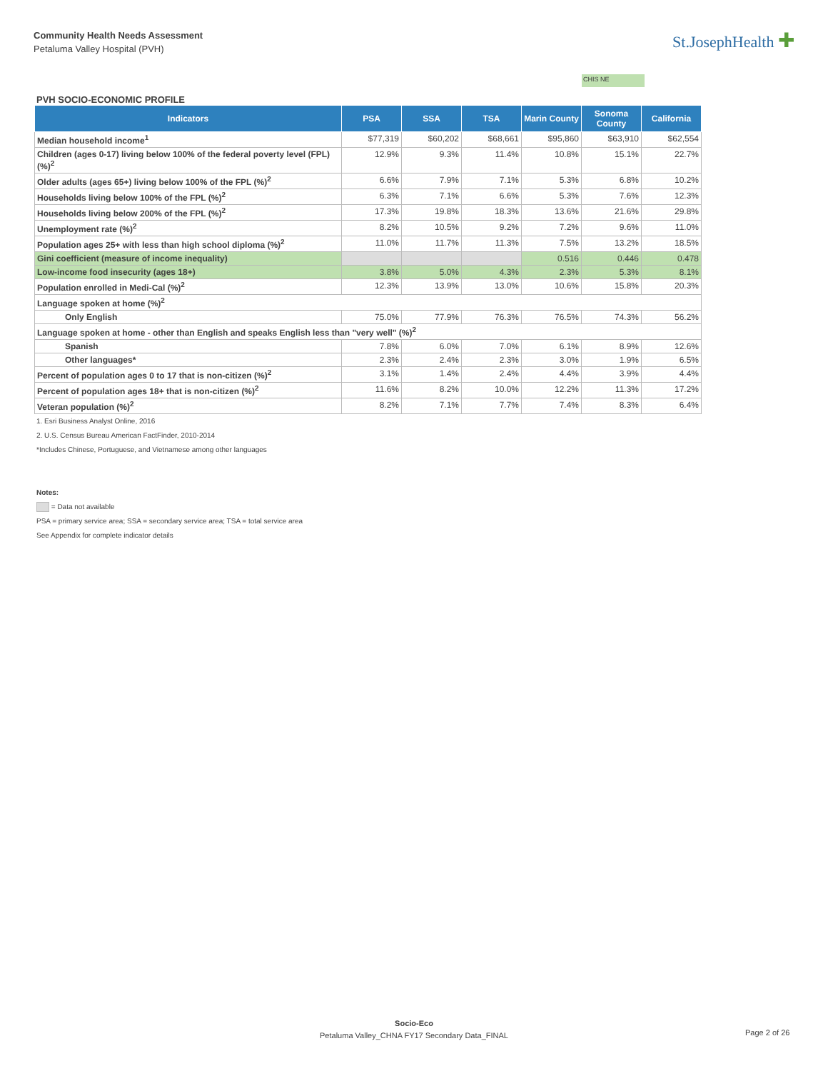Community Health Needs Assessment
Petaluma Valley Hospital (PVH)
St.JosephHealth ✚
CHIS NE
PVH SOCIO-ECONOMIC PROFILE
| Indicators | PSA | SSA | TSA | Marin County | Sonoma County | California |
| --- | --- | --- | --- | --- | --- | --- |
| Median household income<sup>1</sup> | $77,319 | $60,202 | $68,661 | $95,860 | $63,910 | $62,554 |
| Children (ages 0-17) living below 100% of the federal poverty level (FPL) (%)<sup>2</sup> | 12.9% | 9.3% | 11.4% | 10.8% | 15.1% | 22.7% |
| Older adults (ages 65+) living below 100% of the FPL (%)<sup>2</sup> | 6.6% | 7.9% | 7.1% | 5.3% | 6.8% | 10.2% |
| Households living below 100% of the FPL (%)<sup>2</sup> | 6.3% | 7.1% | 6.6% | 5.3% | 7.6% | 12.3% |
| Households living below 200% of the FPL (%)<sup>2</sup> | 17.3% | 19.8% | 18.3% | 13.6% | 21.6% | 29.8% |
| Unemployment rate (%)<sup>2</sup> | 8.2% | 10.5% | 9.2% | 7.2% | 9.6% | 11.0% |
| Population ages 25+ with less than high school diploma (%)<sup>2</sup> | 11.0% | 11.7% | 11.3% | 7.5% | 13.2% | 18.5% |
| Gini coefficient (measure of income inequality) | | | | 0.516 | 0.446 | 0.478 |
| Low-income food insecurity (ages 18+) | 3.8% | 5.0% | 4.3% | 2.3% | 5.3% | 8.1% |
| Population enrolled in Medi-Cal (%)<sup>2</sup> | 12.3% | 13.9% | 13.0% | 10.6% | 15.8% | 20.3% |
| Language spoken at home (%)<sup>2</sup> | | | | | | |
| Only English | 75.0% | 77.9% | 76.3% | 76.5% | 74.3% | 56.2% |
| Language spoken at home - other than English and speaks English less than "very well" (%)<sup>2</sup> | | | | | | |
| Spanish | 7.8% | 6.0% | 7.0% | 6.1% | 8.9% | 12.6% |
| Other languages* | 2.3% | 2.4% | 2.3% | 3.0% | 1.9% | 6.5% |
| Percent of population ages 0 to 17 that is non-citizen (%)<sup>2</sup> | 3.1% | 1.4% | 2.4% | 4.4% | 3.9% | 4.4% |
| Percent of population ages 18+ that is non-citizen (%)<sup>2</sup> | 11.6% | 8.2% | 10.0% | 12.2% | 11.3% | 17.2% |
| Veteran population (%)<sup>2</sup> | 8.2% | 7.1% | 7.7% | 7.4% | 8.3% | 6.4% |
1. Esri Business Analyst Online, 2016
2. U.S. Census Bureau American FactFinder, 2010-2014
*Includes Chinese, Portuguese, and Vietnamese among other languages
Notes:
= Data not available
PSA = primary service area; SSA = secondary service area; TSA = total service area
See Appendix for complete indicator details
Socio-Eco
Petaluma Valley_CHNA FY17 Secondary Data_FINAL
Page 2 of 26